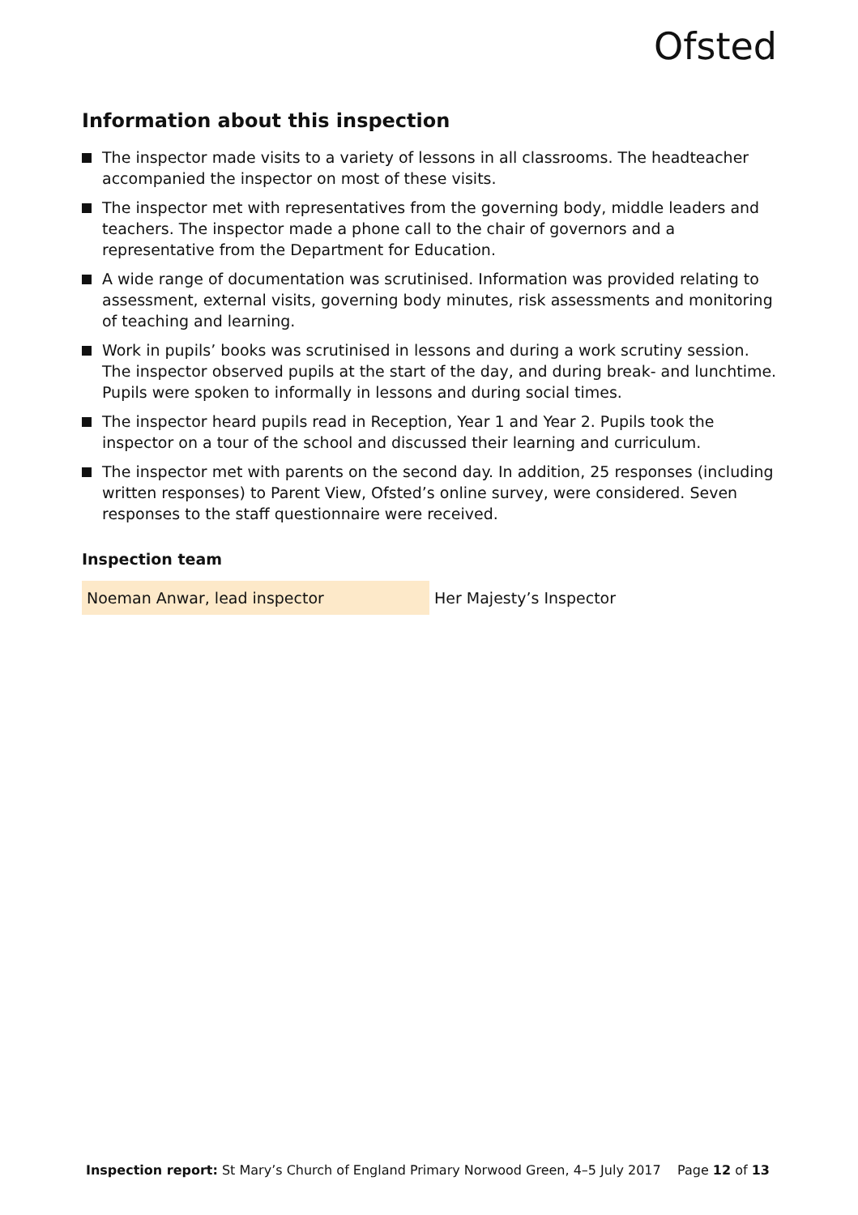Ofsted
Information about this inspection
The inspector made visits to a variety of lessons in all classrooms. The headteacher accompanied the inspector on most of these visits.
The inspector met with representatives from the governing body, middle leaders and teachers. The inspector made a phone call to the chair of governors and a representative from the Department for Education.
A wide range of documentation was scrutinised. Information was provided relating to assessment, external visits, governing body minutes, risk assessments and monitoring of teaching and learning.
Work in pupils’ books was scrutinised in lessons and during a work scrutiny session. The inspector observed pupils at the start of the day, and during break- and lunchtime. Pupils were spoken to informally in lessons and during social times.
The inspector heard pupils read in Reception, Year 1 and Year 2. Pupils took the inspector on a tour of the school and discussed their learning and curriculum.
The inspector met with parents on the second day. In addition, 25 responses (including written responses) to Parent View, Ofsted’s online survey, were considered. Seven responses to the staff questionnaire were received.
Inspection team
| Noeman Anwar, lead inspector | Her Majesty’s Inspector |
Inspection report: St Mary’s Church of England Primary Norwood Green, 4–5 July 2017 Page 12 of 13